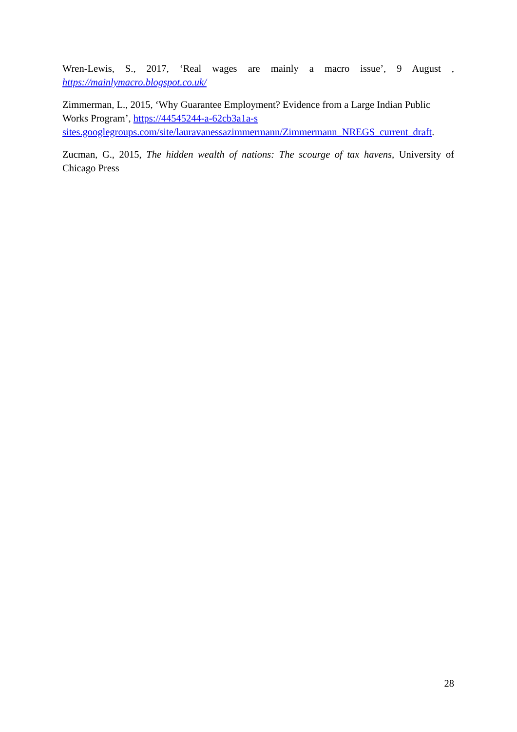Wren-Lewis, S., 2017, ‘Real wages are mainly a macro issue’, 9 August , https://mainlymacro.blogspot.co.uk/
Zimmerman, L., 2015, ‘Why Guarantee Employment? Evidence from a Large Indian Public Works Program’, https://44545244-a-62cb3a1a-s
sites.googlegroups.com/site/lauravanessazimmermann/Zimmermann_NREGS_current_draft.
Zucman, G., 2015, The hidden wealth of nations: The scourge of tax havens, University of Chicago Press
28